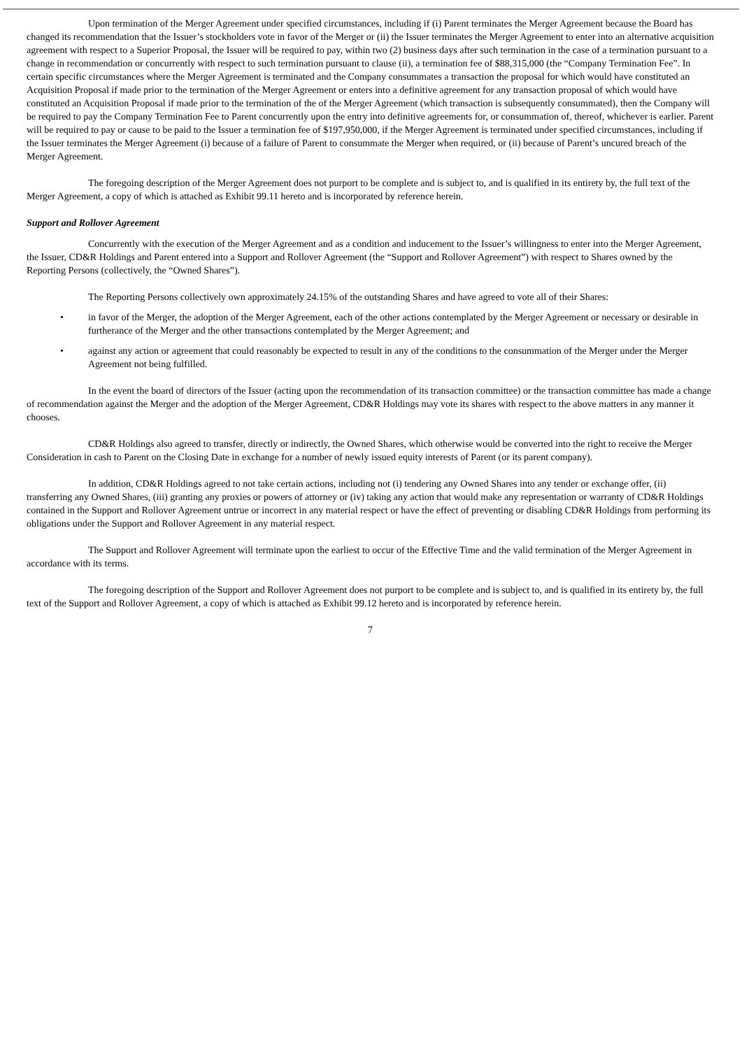Upon termination of the Merger Agreement under specified circumstances, including if (i) Parent terminates the Merger Agreement because the Board has changed its recommendation that the Issuer’s stockholders vote in favor of the Merger or (ii) the Issuer terminates the Merger Agreement to enter into an alternative acquisition agreement with respect to a Superior Proposal, the Issuer will be required to pay, within two (2) business days after such termination in the case of a termination pursuant to a change in recommendation or concurrently with respect to such termination pursuant to clause (ii), a termination fee of $88,315,000 (the “Company Termination Fee”. In certain specific circumstances where the Merger Agreement is terminated and the Company consummates a transaction the proposal for which would have constituted an Acquisition Proposal if made prior to the termination of the Merger Agreement or enters into a definitive agreement for any transaction proposal of which would have constituted an Acquisition Proposal if made prior to the termination of the of the Merger Agreement (which transaction is subsequently consummated), then the Company will be required to pay the Company Termination Fee to Parent concurrently upon the entry into definitive agreements for, or consummation of, thereof, whichever is earlier. Parent will be required to pay or cause to be paid to the Issuer a termination fee of $197,950,000, if the Merger Agreement is terminated under specified circumstances, including if the Issuer terminates the Merger Agreement (i) because of a failure of Parent to consummate the Merger when required, or (ii) because of Parent’s uncured breach of the Merger Agreement.
The foregoing description of the Merger Agreement does not purport to be complete and is subject to, and is qualified in its entirety by, the full text of the Merger Agreement, a copy of which is attached as Exhibit 99.11 hereto and is incorporated by reference herein.
Support and Rollover Agreement
Concurrently with the execution of the Merger Agreement and as a condition and inducement to the Issuer’s willingness to enter into the Merger Agreement, the Issuer, CD&R Holdings and Parent entered into a Support and Rollover Agreement (the “Support and Rollover Agreement”) with respect to Shares owned by the Reporting Persons (collectively, the “Owned Shares”).
The Reporting Persons collectively own approximately 24.15% of the outstanding Shares and have agreed to vote all of their Shares:
• in favor of the Merger, the adoption of the Merger Agreement, each of the other actions contemplated by the Merger Agreement or necessary or desirable in furtherance of the Merger and the other transactions contemplated by the Merger Agreement; and
• against any action or agreement that could reasonably be expected to result in any of the conditions to the consummation of the Merger under the Merger Agreement not being fulfilled.
In the event the board of directors of the Issuer (acting upon the recommendation of its transaction committee) or the transaction committee has made a change of recommendation against the Merger and the adoption of the Merger Agreement, CD&R Holdings may vote its shares with respect to the above matters in any manner it chooses.
CD&R Holdings also agreed to transfer, directly or indirectly, the Owned Shares, which otherwise would be converted into the right to receive the Merger Consideration in cash to Parent on the Closing Date in exchange for a number of newly issued equity interests of Parent (or its parent company).
In addition, CD&R Holdings agreed to not take certain actions, including not (i) tendering any Owned Shares into any tender or exchange offer, (ii) transferring any Owned Shares, (iii) granting any proxies or powers of attorney or (iv) taking any action that would make any representation or warranty of CD&R Holdings contained in the Support and Rollover Agreement untrue or incorrect in any material respect or have the effect of preventing or disabling CD&R Holdings from performing its obligations under the Support and Rollover Agreement in any material respect.
The Support and Rollover Agreement will terminate upon the earliest to occur of the Effective Time and the valid termination of the Merger Agreement in accordance with its terms.
The foregoing description of the Support and Rollover Agreement does not purport to be complete and is subject to, and is qualified in its entirety by, the full text of the Support and Rollover Agreement, a copy of which is attached as Exhibit 99.12 hereto and is incorporated by reference herein.
7